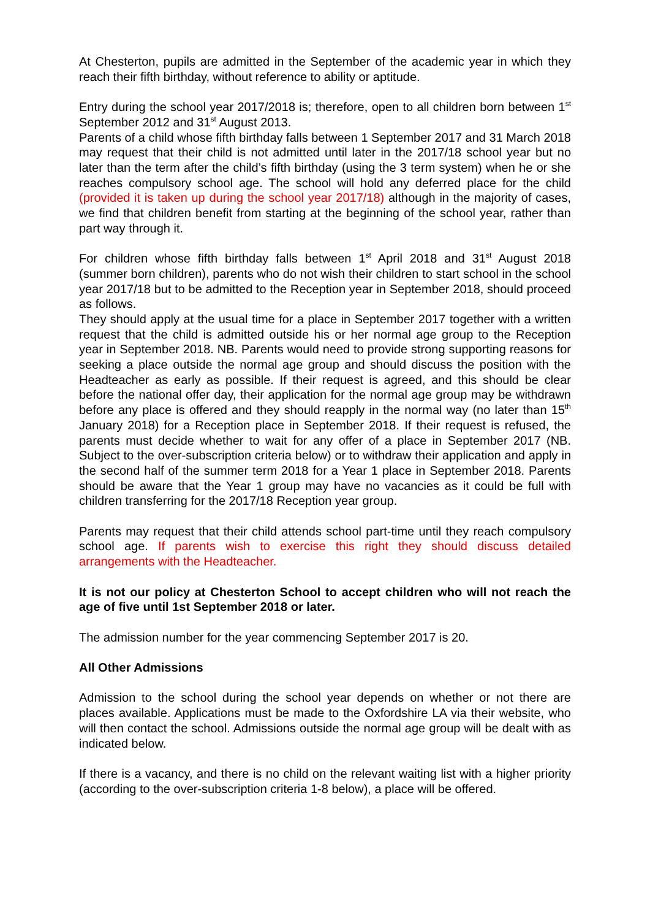At Chesterton, pupils are admitted in the September of the academic year in which they reach their fifth birthday, without reference to ability or aptitude.
Entry during the school year 2017/2018 is; therefore, open to all children born between 1<sup>st</sup> September 2012 and 31<sup>st</sup> August 2013.
Parents of a child whose fifth birthday falls between 1 September 2017 and 31 March 2018 may request that their child is not admitted until later in the 2017/18 school year but no later than the term after the child’s fifth birthday (using the 3 term system) when he or she reaches compulsory school age. The school will hold any deferred place for the child (provided it is taken up during the school year 2017/18) although in the majority of cases, we find that children benefit from starting at the beginning of the school year, rather than part way through it.
For children whose fifth birthday falls between 1<sup>st</sup> April 2018 and 31<sup>st</sup> August 2018 (summer born children), parents who do not wish their children to start school in the school year 2017/18 but to be admitted to the Reception year in September 2018, should proceed as follows.
They should apply at the usual time for a place in September 2017 together with a written request that the child is admitted outside his or her normal age group to the Reception year in September 2018. NB. Parents would need to provide strong supporting reasons for seeking a place outside the normal age group and should discuss the position with the Headteacher as early as possible. If their request is agreed, and this should be clear before the national offer day, their application for the normal age group may be withdrawn before any place is offered and they should reapply in the normal way (no later than 15<sup>th</sup> January 2018) for a Reception place in September 2018. If their request is refused, the parents must decide whether to wait for any offer of a place in September 2017 (NB. Subject to the over-subscription criteria below) or to withdraw their application and apply in the second half of the summer term 2018 for a Year 1 place in September 2018. Parents should be aware that the Year 1 group may have no vacancies as it could be full with children transferring for the 2017/18 Reception year group.
Parents may request that their child attends school part-time until they reach compulsory school age. If parents wish to exercise this right they should discuss detailed arrangements with the Headteacher.
It is not our policy at Chesterton School to accept children who will not reach the age of five until 1st September 2018 or later.
The admission number for the year commencing September 2017 is 20.
All Other Admissions
Admission to the school during the school year depends on whether or not there are places available. Applications must be made to the Oxfordshire LA via their website, who will then contact the school. Admissions outside the normal age group will be dealt with as indicated below.
If there is a vacancy, and there is no child on the relevant waiting list with a higher priority (according to the over-subscription criteria 1-8 below), a place will be offered.